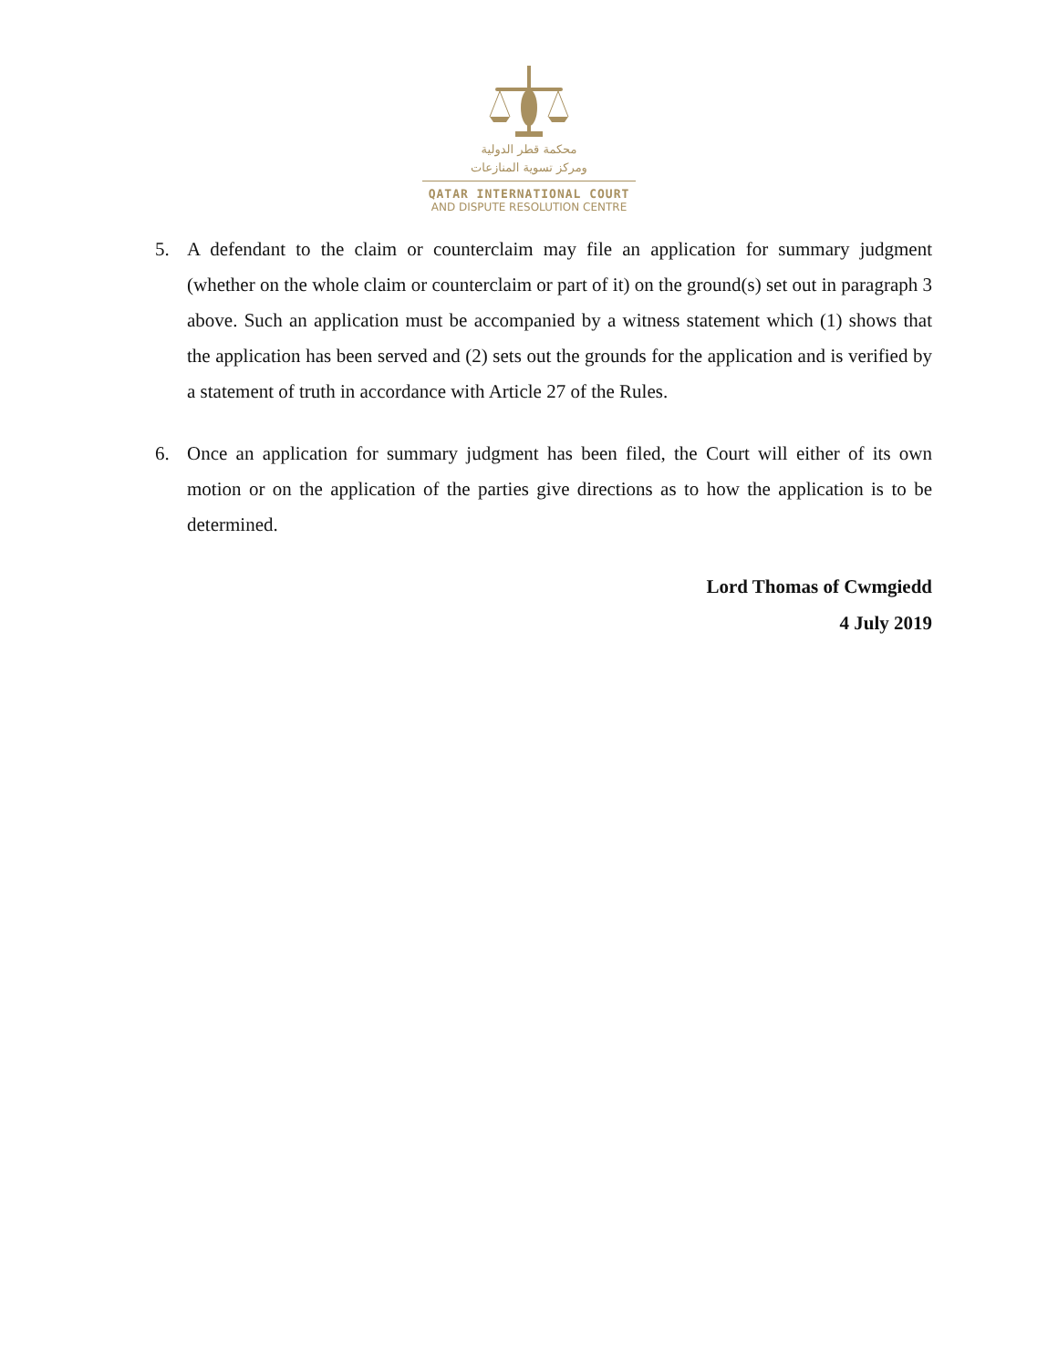محكمة قطر الدولية
ومركز تسوية المنازعات
QATAR INTERNATIONAL COURT
AND DISPUTE RESOLUTION CENTRE
5. A defendant to the claim or counterclaim may file an application for summary judgment (whether on the whole claim or counterclaim or part of it) on the ground(s) set out in paragraph 3 above. Such an application must be accompanied by a witness statement which (1) shows that the application has been served and (2) sets out the grounds for the application and is verified by a statement of truth in accordance with Article 27 of the Rules.
6. Once an application for summary judgment has been filed, the Court will either of its own motion or on the application of the parties give directions as to how the application is to be determined.
Lord Thomas of Cwmgiedd
4 July 2019